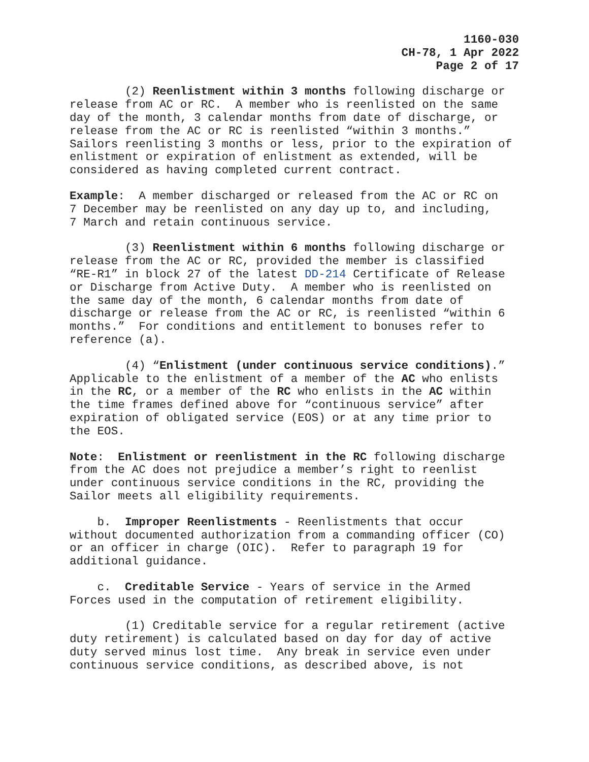1160-030
CH-78, 1 Apr 2022
Page 2 of 17
(2) Reenlistment within 3 months following discharge or release from AC or RC. A member who is reenlisted on the same day of the month, 3 calendar months from date of discharge, or release from the AC or RC is reenlisted “within 3 months.” Sailors reenlisting 3 months or less, prior to the expiration of enlistment or expiration of enlistment as extended, will be considered as having completed current contract.
Example: A member discharged or released from the AC or RC on 7 December may be reenlisted on any day up to, and including, 7 March and retain continuous service.
(3) Reenlistment within 6 months following discharge or release from the AC or RC, provided the member is classified “RE-R1” in block 27 of the latest DD-214 Certificate of Release or Discharge from Active Duty. A member who is reenlisted on the same day of the month, 6 calendar months from date of discharge or release from the AC or RC, is reenlisted “within 6 months.” For conditions and entitlement to bonuses refer to reference (a).
(4) “Enlistment (under continuous service conditions).” Applicable to the enlistment of a member of the AC who enlists in the RC, or a member of the RC who enlists in the AC within the time frames defined above for “continuous service” after expiration of obligated service (EOS) or at any time prior to the EOS.
Note: Enlistment or reenlistment in the RC following discharge from the AC does not prejudice a member’s right to reenlist under continuous service conditions in the RC, providing the Sailor meets all eligibility requirements.
b. Improper Reenlistments - Reenlistments that occur without documented authorization from a commanding officer (CO) or an officer in charge (OIC). Refer to paragraph 19 for additional guidance.
c. Creditable Service - Years of service in the Armed Forces used in the computation of retirement eligibility.
(1) Creditable service for a regular retirement (active duty retirement) is calculated based on day for day of active duty served minus lost time. Any break in service even under continuous service conditions, as described above, is not